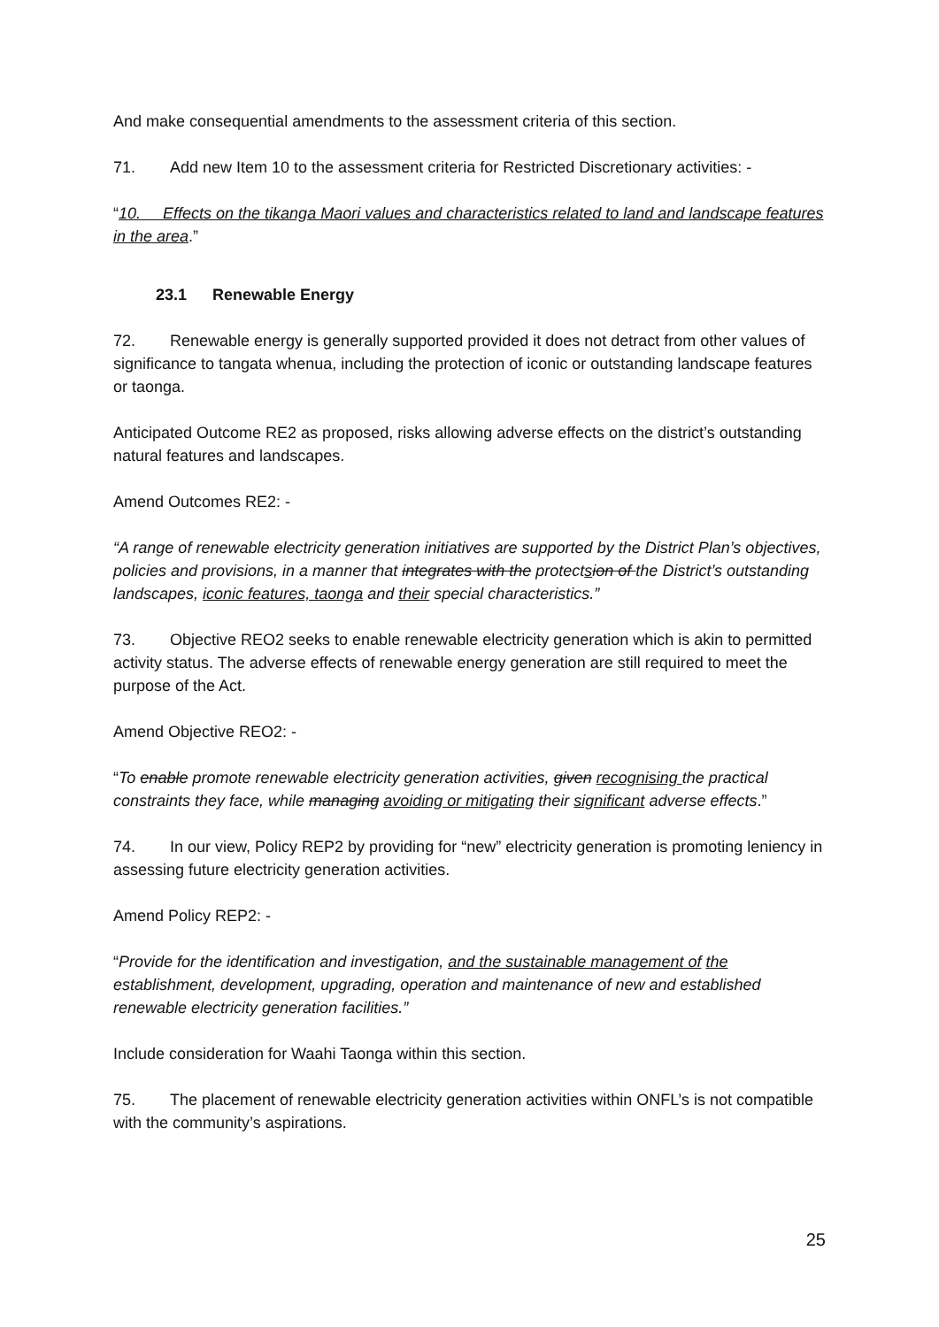And make consequential amendments to the assessment criteria of this section.
71. Add new Item 10 to the assessment criteria for Restricted Discretionary activities: -
“10. Effects on the tikanga Maori values and characteristics related to land and landscape features in the area.”
23.1 Renewable Energy
72. Renewable energy is generally supported provided it does not detract from other values of significance to tangata whenua, including the protection of iconic or outstanding landscape features or taonga.
Anticipated Outcome RE2 as proposed, risks allowing adverse effects on the district’s outstanding natural features and landscapes.
Amend Outcomes RE2: -
“A range of renewable electricity generation initiatives are supported by the District Plan’s objectives, policies and provisions, in a manner that integrates with the protectsion of the District’s outstanding landscapes, iconic features, taonga and their special characteristics.”
73. Objective REO2 seeks to enable renewable electricity generation which is akin to permitted activity status. The adverse effects of renewable energy generation are still required to meet the purpose of the Act.
Amend Objective REO2: -
“To enable promote renewable electricity generation activities, given recognising the practical constraints they face, while managing avoiding or mitigating their significant adverse effects.”
74. In our view, Policy REP2 by providing for “new” electricity generation is promoting leniency in assessing future electricity generation activities.
Amend Policy REP2: -
“Provide for the identification and investigation, and the sustainable management of the establishment, development, upgrading, operation and maintenance of new and established renewable electricity generation facilities.”
Include consideration for Waahi Taonga within this section.
75. The placement of renewable electricity generation activities within ONFL’s is not compatible with the community’s aspirations.
25